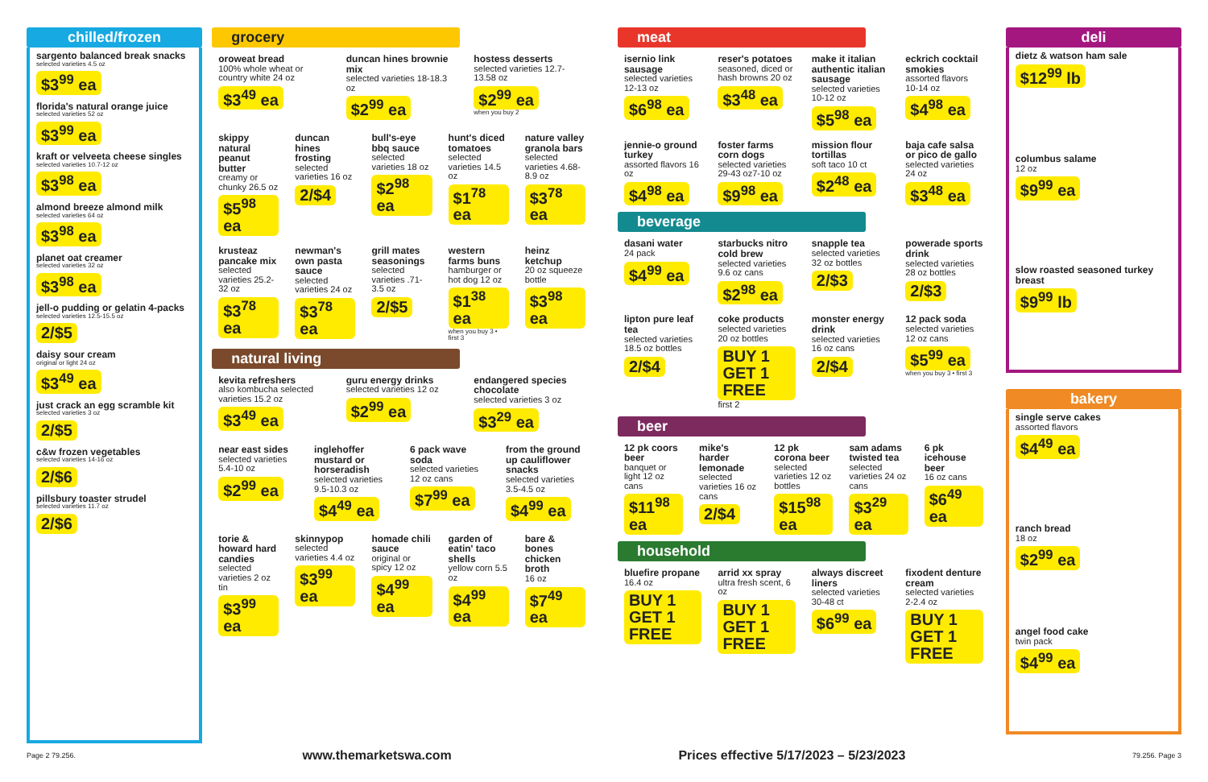chilled/frozen
sargento balanced break snacks
selected varieties 4.5 oz
$3<sup>99</sup> ea
florida's natural orange juice
selected varieties 52 oz
$3<sup>99</sup> ea
kraft or velveeta cheese singles
selected varieties 10.7-12 oz
$3<sup>98</sup> ea
almond breeze almond milk
selected varieties 64 oz
$3<sup>98</sup> ea
planet oat creamer
selected varieties 32 oz
$3<sup>98</sup> ea
jell-o pudding or gelatin 4-packs
selected varieties 12.5-15.5 oz
2/$5
daisy sour cream
original or light 24 oz
$3<sup>49</sup> ea
just crack an egg scramble kit
selected varieties 3 oz
2/$5
c&w frozen vegetables
selected varieties 14-16 oz
2/$6
pillsbury toaster strudel
selected varieties 11.7 oz
2/$6
grocery
oroweat bread
100% whole wheat or country white 24 oz
$3<sup>49</sup> ea
duncan hines brownie mix
selected varieties 18-18.3 oz
$2<sup>99</sup> ea
hostess desserts
selected varieties 12.7-13.58 oz
$2<sup>99</sup> ea
when you buy 2
skippy natural peanut butter
creamy or chunky 26.5 oz
$5<sup>98</sup> ea
duncan hines frosting
selected varieties 16 oz
2/$4
bull's-eye bbq sauce
selected varieties 18 oz
$2<sup>98</sup> ea
hunt's diced tomatoes
selected varieties 14.5 oz
$1<sup>78</sup> ea
nature valley granola bars
selected varieties 4.68-8.9 oz
$3<sup>78</sup> ea
krusteaz pancake mix
selected varieties 25.2-32 oz
$3<sup>78</sup> ea
newman's own pasta sauce
selected varieties 24 oz
$3<sup>78</sup> ea
grill mates seasonings
selected varieties .71-3.5 oz
2/$5
western farms buns
hamburger or hot dog 12 oz
$1<sup>38</sup> ea
when you buy 3 • first 3
heinz ketchup
20 oz squeeze bottle
$3<sup>98</sup> ea
natural living
kevita refreshers
also kombucha selected varieties 15.2 oz
$3<sup>49</sup> ea
guru energy drinks
selected varieties 12 oz
$2<sup>99</sup> ea
endangered species chocolate
selected varieties 3 oz
$3<sup>29</sup> ea
near east sides
selected varieties 5.4-10 oz
$2<sup>99</sup> ea
inglehoffer mustard or horseradish
selected varieties 9.5-10.3 oz
$4<sup>49</sup> ea
6 pack wave soda
selected varieties 12 oz cans
$7<sup>99</sup> ea
from the ground up cauliflower snacks
selected varieties 3.5-4.5 oz
$4<sup>99</sup> ea
torie & howard hard candies
selected varieties 2 oz tin
$3<sup>99</sup> ea
skinnypop
selected varieties 4.4 oz
$3<sup>99</sup> ea
homade chili sauce
original or spicy 12 oz
$4<sup>99</sup> ea
garden of eatin' taco shells
yellow corn 5.5 oz
$4<sup>99</sup> ea
bare & bones chicken broth
16 oz
$7<sup>49</sup> ea
meat
isernio link sausage
selected varieties 12-13 oz
$6<sup>98</sup> ea
reser's potatoes
seasoned, diced or hash browns 20 oz
$3<sup>48</sup> ea
make it italian authentic italian sausage
selected varieties 10-12 oz
$5<sup>98</sup> ea
eckrich cocktail smokies
assorted flavors 10-14 oz
$4<sup>98</sup> ea
jennie-o ground turkey
assorted flavors 16 oz
$4<sup>98</sup> ea
foster farms corn dogs
selected varieties 29-43 oz7-10 oz
$9<sup>98</sup> ea
mission flour tortillas
soft taco 10 ct
$2<sup>48</sup> ea
baja cafe salsa or pico de gallo
selected varieties 24 oz
$3<sup>48</sup> ea
beverage
dasani water
24 pack
$4<sup>99</sup> ea
starbucks nitro cold brew
selected varieties 9.6 oz cans
$2<sup>98</sup> ea
snapple tea
selected varieties 32 oz bottles
2/$3
powerade sports drink
selected varieties 28 oz bottles
2/$3
lipton pure leaf tea
selected varieties 18.5 oz bottles
2/$4
coke products
selected varieties 20 oz bottles
BUY 1 GET 1 FREE first 2
monster energy drink
selected varieties 16 oz cans
2/$4
12 pack soda
selected varieties 12 oz cans
$5<sup>99</sup> ea
when you buy 3 • first 3
beer
12 pk coors beer
banquet or light 12 oz cans
$11<sup>98</sup> ea
mike's harder lemonade
selected varieties 16 oz cans
2/$4
12 pk corona beer
selected varieties 12 oz bottles
$15<sup>98</sup> ea
sam adams twisted tea
selected varieties 24 oz cans
$3<sup>29</sup> ea
6 pk icehouse beer
16 oz cans
$6<sup>49</sup> ea
household
bluefire propane
16.4 oz
BUY 1 GET 1 FREE
arrid xx spray
ultra fresh scent, 6 oz
BUY 1 GET 1 FREE
always discreet liners
selected varieties 30-48 ct
$6<sup>99</sup> ea
fixodent denture cream
selected varieties 2-2.4 oz
BUY 1 GET 1 FREE
deli
dietz & watson ham sale
$12<sup>99</sup> lb
columbus salame
12 oz
$9<sup>99</sup> ea
slow roasted seasoned turkey breast
$9<sup>99</sup> lb
bakery
single serve cakes
assorted flavors
$4<sup>49</sup> ea
ranch bread
18 oz
$2<sup>99</sup> ea
angel food cake
twin pack
$4<sup>99</sup> ea
Page 2 79.256. www.themarketswa.com Prices effective 5/17/2023 – 5/23/2023 79.256. Page 3